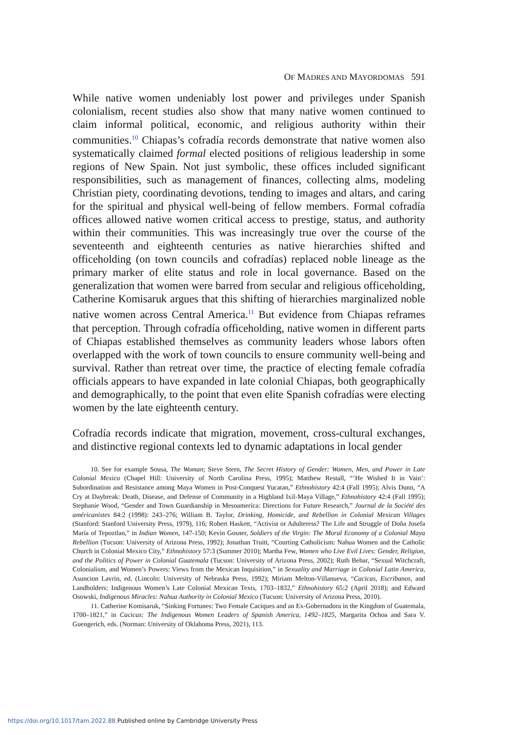OF MADRES AND MAYORDOMAS 591
While native women undeniably lost power and privileges under Spanish colonialism, recent studies also show that many native women continued to claim informal political, economic, and religious authority within their communities.<sup>10</sup> Chiapas’s cofradía records demonstrate that native women also systematically claimed formal elected positions of religious leadership in some regions of New Spain. Not just symbolic, these offices included significant responsibilities, such as management of finances, collecting alms, modeling Christian piety, coordinating devotions, tending to images and altars, and caring for the spiritual and physical well-being of fellow members. Formal cofradía offices allowed native women critical access to prestige, status, and authority within their communities. This was increasingly true over the course of the seventeenth and eighteenth centuries as native hierarchies shifted and officeholding (on town councils and cofradías) replaced noble lineage as the primary marker of elite status and role in local governance. Based on the generalization that women were barred from secular and religious officeholding, Catherine Komisaruk argues that this shifting of hierarchies marginalized noble native women across Central America.<sup>11</sup> But evidence from Chiapas reframes that perception. Through cofradía officeholding, native women in different parts of Chiapas established themselves as community leaders whose labors often overlapped with the work of town councils to ensure community well-being and survival. Rather than retreat over time, the practice of electing female cofradía officials appears to have expanded in late colonial Chiapas, both geographically and demographically, to the point that even elite Spanish cofradías were electing women by the late eighteenth century.
Cofradía records indicate that migration, movement, cross-cultural exchanges, and distinctive regional contexts led to dynamic adaptations in local gender
10. See for example Sousa, The Woman; Steve Stern, The Secret History of Gender: Women, Men, and Power in Late Colonial Mexico (Chapel Hill: University of North Carolina Press, 1995); Matthew Restall, “‘He Wished It in Vain’: Subordination and Resistance among Maya Women in Post-Conquest Yucatan,” Ethnohistory 42:4 (Fall 1995); Alvis Dunn, “A Cry at Daybreak: Death, Disease, and Defense of Community in a Highland Ixil-Maya Village,” Ethnohistory 42:4 (Fall 1995); Stephanie Wood, “Gender and Town Guardianship in Mesoamerica: Directions for Future Research,” Journal de la Société des américanistes 84:2 (1998): 243–276; William B. Taylor, Drinking, Homicide, and Rebellion in Colonial Mexican Villages (Stanford: Stanford University Press, 1979), 116; Robert Haskett, “Activist or Adulteress? The Life and Struggle of Doña Josefa María of Tepoztlan,” in Indian Women, 147-150; Kevin Gosner, Soldiers of the Virgin: The Moral Economy of a Colonial Maya Rebellion (Tucson: University of Arizona Press, 1992); Jonathan Truitt, “Courting Catholicism: Nahua Women and the Catholic Church in Colonial Mexico City,” Ethnohistory 57:3 (Summer 2010); Martha Few, Women who Live Evil Lives: Gender, Religion, and the Politics of Power in Colonial Guatemala (Tucson: University of Arizona Press, 2002); Ruth Behar, “Sexual Witchcraft, Colonialism, and Women’s Powers: Views from the Mexican Inquisition,” in Sexuality and Marriage in Colonial Latin America, Asuncion Lavrin, ed. (Lincoln: University of Nebraska Press, 1992); Miriam Melton-Villanueva, “Cacicas, Escribanos, and Landholders: Indigenous Women’s Late Colonial Mexican Texts, 1703–1832,” Ethnohistory 65:2 (April 2018); and Edward Osowski, Indigenous Miracles: Nahua Authority in Colonial Mexico (Tucson: University of Arizona Press, 2010).
11. Catherine Komisaruk, “Sinking Fortunes: Two Female Caciques and an Ex-Gobernadora in the Kingdom of Guatemala, 1700–1821,” in Cacicas: The Indigenous Women Leaders of Spanish America, 1492–1825, Margarita Ochoa and Sara V. Guengerich, eds. (Norman: University of Oklahoma Press, 2021), 113.
https://doi.org/10.1017/tam.2022.88 Published online by Cambridge University Press